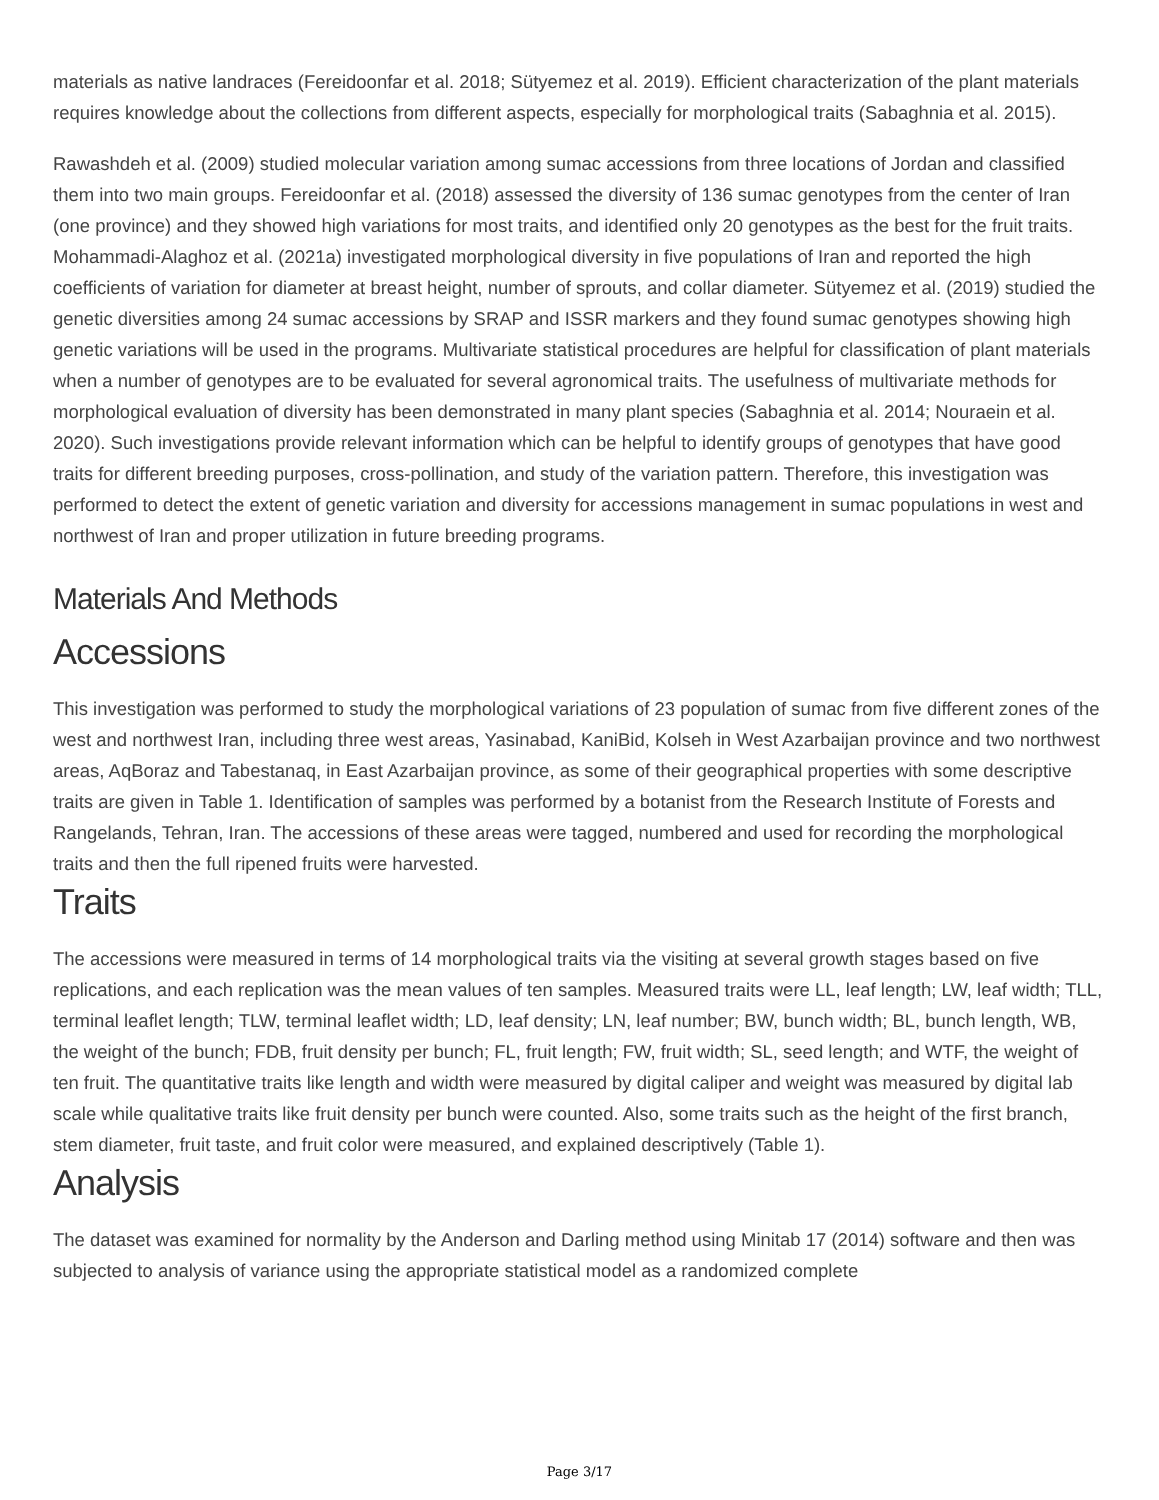materials as native landraces (Fereidoonfar et al. 2018; Sütyemez et al. 2019). Efficient characterization of the plant materials requires knowledge about the collections from different aspects, especially for morphological traits (Sabaghnia et al. 2015).
Rawashdeh et al. (2009) studied molecular variation among sumac accessions from three locations of Jordan and classified them into two main groups. Fereidoonfar et al. (2018) assessed the diversity of 136 sumac genotypes from the center of Iran (one province) and they showed high variations for most traits, and identified only 20 genotypes as the best for the fruit traits. Mohammadi-Alaghoz et al. (2021a) investigated morphological diversity in five populations of Iran and reported the high coefficients of variation for diameter at breast height, number of sprouts, and collar diameter. Sütyemez et al. (2019) studied the genetic diversities among 24 sumac accessions by SRAP and ISSR markers and they found sumac genotypes showing high genetic variations will be used in the programs. Multivariate statistical procedures are helpful for classification of plant materials when a number of genotypes are to be evaluated for several agronomical traits. The usefulness of multivariate methods for morphological evaluation of diversity has been demonstrated in many plant species (Sabaghnia et al. 2014; Nouraein et al. 2020). Such investigations provide relevant information which can be helpful to identify groups of genotypes that have good traits for different breeding purposes, cross-pollination, and study of the variation pattern. Therefore, this investigation was performed to detect the extent of genetic variation and diversity for accessions management in sumac populations in west and northwest of Iran and proper utilization in future breeding programs.
Materials And Methods
Accessions
This investigation was performed to study the morphological variations of 23 population of sumac from five different zones of the west and northwest Iran, including three west areas, Yasinabad, KaniBid, Kolseh in West Azarbaijan province and two northwest areas, AqBoraz and Tabestanaq, in East Azarbaijan province, as some of their geographical properties with some descriptive traits are given in Table 1. Identification of samples was performed by a botanist from the Research Institute of Forests and Rangelands, Tehran, Iran. The accessions of these areas were tagged, numbered and used for recording the morphological traits and then the full ripened fruits were harvested.
Traits
The accessions were measured in terms of 14 morphological traits via the visiting at several growth stages based on five replications, and each replication was the mean values of ten samples. Measured traits were LL, leaf length; LW, leaf width; TLL, terminal leaflet length; TLW, terminal leaflet width; LD, leaf density; LN, leaf number; BW, bunch width; BL, bunch length, WB, the weight of the bunch; FDB, fruit density per bunch; FL, fruit length; FW, fruit width; SL, seed length; and WTF, the weight of ten fruit. The quantitative traits like length and width were measured by digital caliper and weight was measured by digital lab scale while qualitative traits like fruit density per bunch were counted. Also, some traits such as the height of the first branch, stem diameter, fruit taste, and fruit color were measured, and explained descriptively (Table 1).
Analysis
The dataset was examined for normality by the Anderson and Darling method using Minitab 17 (2014) software and then was subjected to analysis of variance using the appropriate statistical model as a randomized complete
Page 3/17